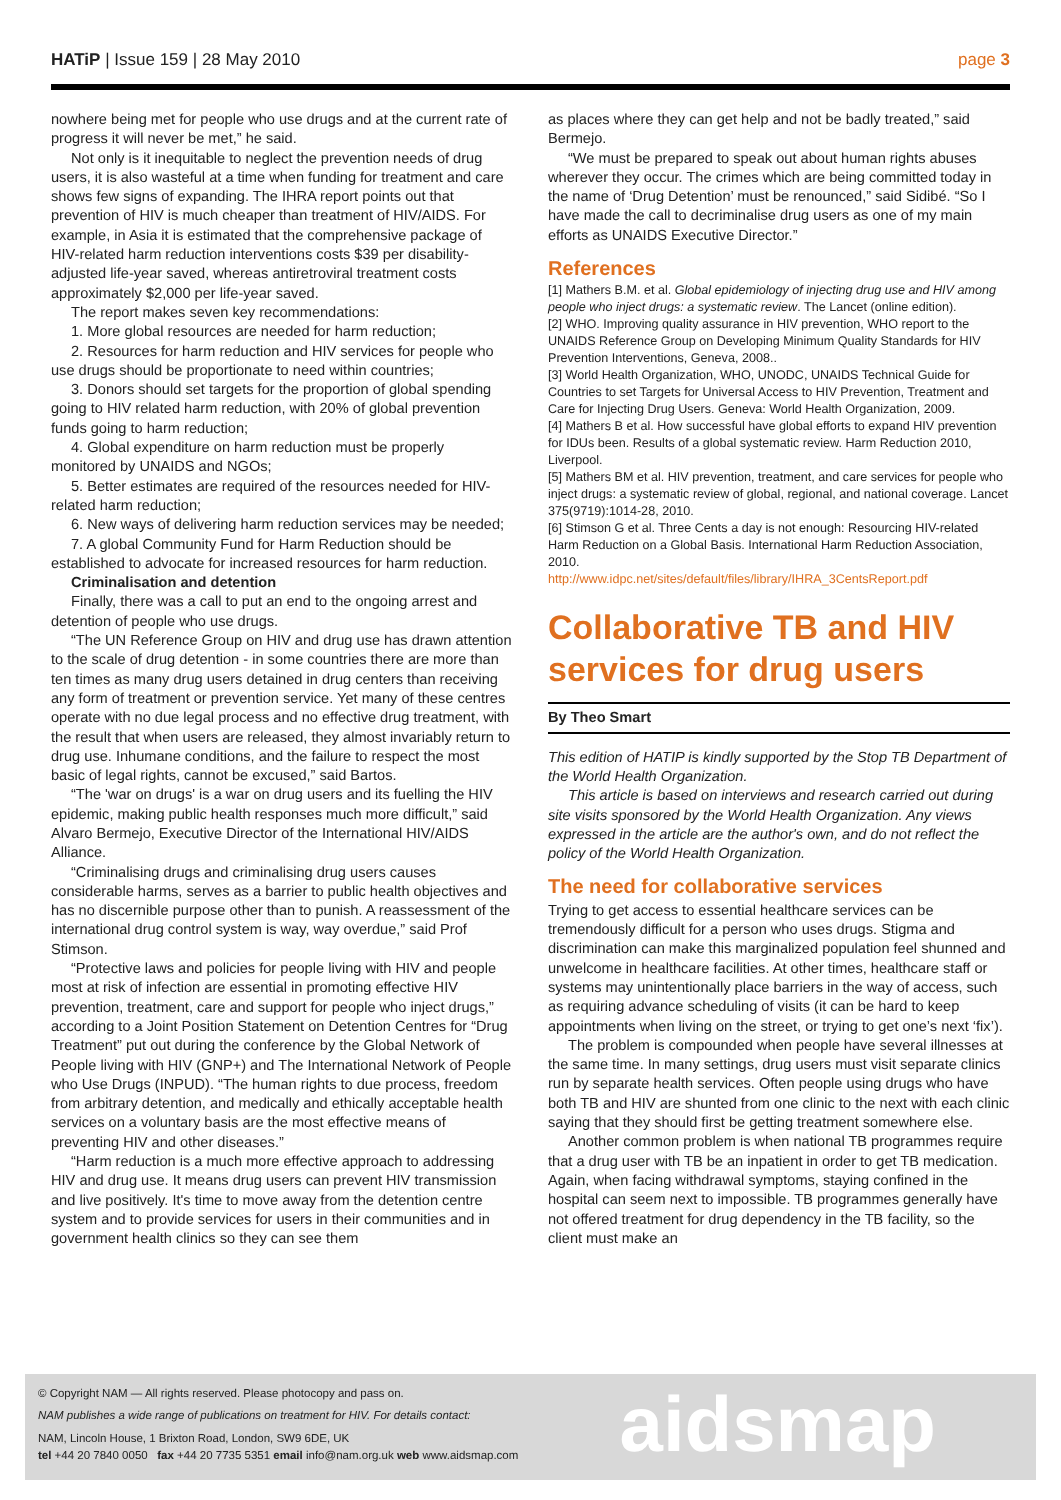HATiP | Issue 159 | 28 May 2010
page 3
nowhere being met for people who use drugs and at the current rate of progress it will never be met,” he said.
Not only is it inequitable to neglect the prevention needs of drug users, it is also wasteful at a time when funding for treatment and care shows few signs of expanding. The IHRA report points out that prevention of HIV is much cheaper than treatment of HIV/AIDS. For example, in Asia it is estimated that the comprehensive package of HIV-related harm reduction interventions costs $39 per disability-adjusted life-year saved, whereas antiretroviral treatment costs approximately $2,000 per life-year saved.
The report makes seven key recommendations:
1. More global resources are needed for harm reduction;
2. Resources for harm reduction and HIV services for people who use drugs should be proportionate to need within countries;
3. Donors should set targets for the proportion of global spending going to HIV related harm reduction, with 20% of global prevention funds going to harm reduction;
4. Global expenditure on harm reduction must be properly monitored by UNAIDS and NGOs;
5. Better estimates are required of the resources needed for HIV-related harm reduction;
6. New ways of delivering harm reduction services may be needed;
7. A global Community Fund for Harm Reduction should be established to advocate for increased resources for harm reduction.
Criminalisation and detention
Finally, there was a call to put an end to the ongoing arrest and detention of people who use drugs.
“The UN Reference Group on HIV and drug use has drawn attention to the scale of drug detention - in some countries there are more than ten times as many drug users detained in drug centers than receiving any form of treatment or prevention service. Yet many of these centres operate with no due legal process and no effective drug treatment, with the result that when users are released, they almost invariably return to drug use. Inhumane conditions, and the failure to respect the most basic of legal rights, cannot be excused,” said Bartos.
“The 'war on drugs' is a war on drug users and its fuelling the HIV epidemic, making public health responses much more difficult,” said Alvaro Bermejo, Executive Director of the International HIV/AIDS Alliance.
“Criminalising drugs and criminalising drug users causes considerable harms, serves as a barrier to public health objectives and has no discernible purpose other than to punish. A reassessment of the international drug control system is way, way overdue,” said Prof Stimson.
“Protective laws and policies for people living with HIV and people most at risk of infection are essential in promoting effective HIV prevention, treatment, care and support for people who inject drugs,” according to a Joint Position Statement on Detention Centres for “Drug Treatment” put out during the conference by the Global Network of People living with HIV (GNP+) and The International Network of People who Use Drugs (INPUD). “The human rights to due process, freedom from arbitrary detention, and medically and ethically acceptable health services on a voluntary basis are the most effective means of preventing HIV and other diseases.”
“Harm reduction is a much more effective approach to addressing HIV and drug use. It means drug users can prevent HIV transmission and live positively. It's time to move away from the detention centre system and to provide services for users in their communities and in government health clinics so they can see them
as places where they can get help and not be badly treated,” said Bermejo.
“We must be prepared to speak out about human rights abuses wherever they occur. The crimes which are being committed today in the name of ‘Drug Detention’ must be renounced,” said Sidibé. “So I have made the call to decriminalise drug users as one of my main efforts as UNAIDS Executive Director.”
References
[1] Mathers B.M. et al. Global epidemiology of injecting drug use and HIV among people who inject drugs: a systematic review. The Lancet (online edition).
[2] WHO. Improving quality assurance in HIV prevention, WHO report to the UNAIDS Reference Group on Developing Minimum Quality Standards for HIV Prevention Interventions, Geneva, 2008..
[3] World Health Organization, WHO, UNODC, UNAIDS Technical Guide for Countries to set Targets for Universal Access to HIV Prevention, Treatment and Care for Injecting Drug Users. Geneva: World Health Organization, 2009.
[4] Mathers B et al. How successful have global efforts to expand HIV prevention for IDUs been. Results of a global systematic review. Harm Reduction 2010, Liverpool.
[5] Mathers BM et al. HIV prevention, treatment, and care services for people who inject drugs: a systematic review of global, regional, and national coverage. Lancet 375(9719):1014-28, 2010.
[6] Stimson G et al. Three Cents a day is not enough: Resourcing HIV-related Harm Reduction on a Global Basis. International Harm Reduction Association, 2010.
http://www.idpc.net/sites/default/files/library/IHRA_3CentsReport.pdf
Collaborative TB and HIV services for drug users
By Theo Smart
This edition of HATIP is kindly supported by the Stop TB Department of the World Health Organization.
This article is based on interviews and research carried out during site visits sponsored by the World Health Organization. Any views expressed in the article are the author's own, and do not reflect the policy of the World Health Organization.
The need for collaborative services
Trying to get access to essential healthcare services can be tremendously difficult for a person who uses drugs. Stigma and discrimination can make this marginalized population feel shunned and unwelcome in healthcare facilities. At other times, healthcare staff or systems may unintentionally place barriers in the way of access, such as requiring advance scheduling of visits (it can be hard to keep appointments when living on the street, or trying to get one’s next ‘fix’).
The problem is compounded when people have several illnesses at the same time. In many settings, drug users must visit separate clinics run by separate health services. Often people using drugs who have both TB and HIV are shunted from one clinic to the next with each clinic saying that they should first be getting treatment somewhere else.
Another common problem is when national TB programmes require that a drug user with TB be an inpatient in order to get TB medication. Again, when facing withdrawal symptoms, staying confined in the hospital can seem next to impossible. TB programmes generally have not offered treatment for drug dependency in the TB facility, so the client must make an
© Copyright NAM — All rights reserved. Please photocopy and pass on.
NAM publishes a wide range of publications on treatment for HIV. For details contact:
NAM, Lincoln House, 1 Brixton Road, London, SW9 6DE, UK
tel +44 20 7840 0050 fax +44 20 7735 5351 email info@nam.org.uk web www.aidsmap.com
aidsmap